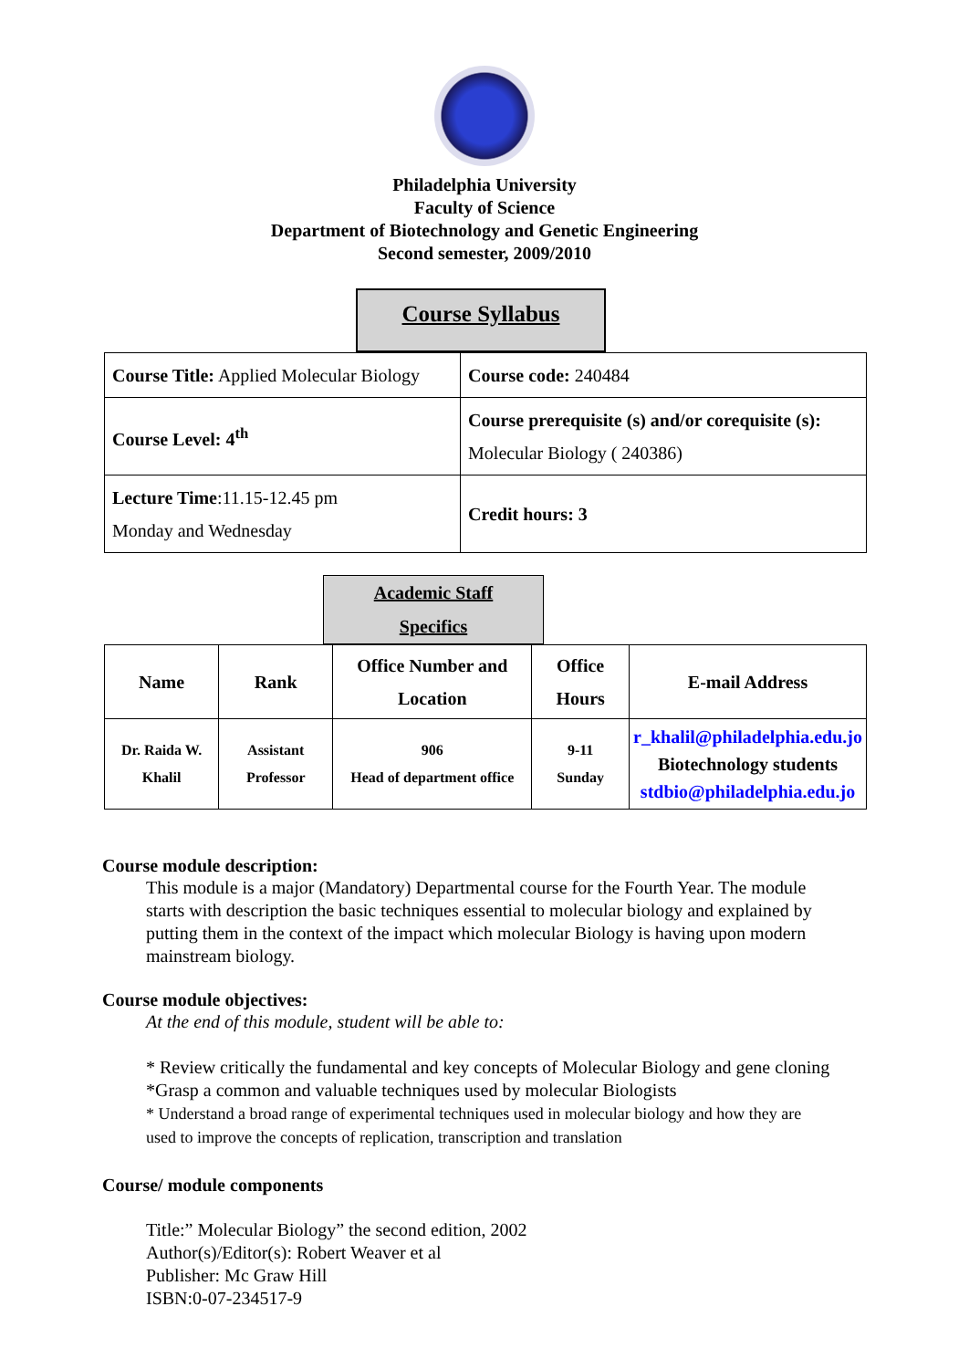Philadelphia University
Faculty of Science
Department of Biotechnology and Genetic Engineering
Second semester, 2009/2010
Course Syllabus
| Course Title: Applied Molecular Biology | Course code: 240484 |
| Course Level: 4<sup>th</sup> | Course prerequisite (s) and/or corequisite (s): Molecular Biology ( 240386) |
| Lecture Time :11.15-12.45 pm Monday and Wednesday | Credit hours: 3 |
Academic Staff
Specifics
| Name | Rank | Office Number and Location | Office Hours | E-mail Address |
| --- | --- | --- | --- | --- |
| Dr. Raida W. Khalil | Assistant Professor | 906 Head of department office | 9-11 Sunday | r_khalil@philadelphia.edu.jo Biotechnology students stdbio@philadelphia.edu.jo |
Course module description:
This module is a major (Mandatory) Departmental course for the Fourth Year. The module starts with description the basic techniques essential to molecular biology and explained by putting them in the context of the impact which molecular Biology is having upon modern mainstream biology.
Course module objectives:
At the end of this module, student will be able to:
* Review critically the fundamental and key concepts of Molecular Biology and gene cloning
*Grasp a common and valuable techniques used by molecular Biologists
* Understand a broad range of experimental techniques used in molecular biology and how they are used to improve the concepts of replication, transcription and translation
Course/ module components
Title:” Molecular Biology” the second edition, 2002
Author(s)/Editor(s): Robert Weaver et al
Publisher: Mc Graw Hill
ISBN:0-07-234517-9